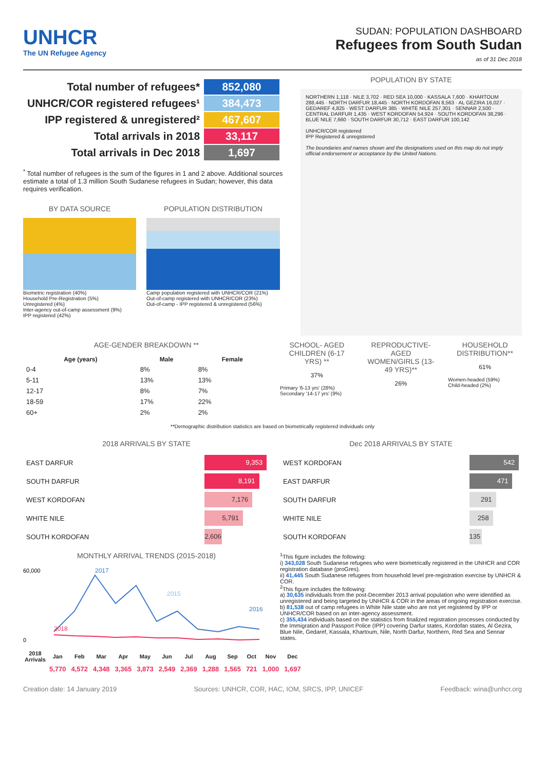UNHCR
The UN Refugee Agency
SUDAN: POPULATION DASHBOARD
Refugees from South Sudan
as of 31 Dec 2018
| Total number of refugees* | 852,080 |
| UNHCR/COR registered refugees¹ | 384,473 |
| IPP registered & unregistered² | 467,607 |
| Total arrivals in 2018 | 33,117 |
| Total arrivals in Dec 2018 | 1,697 |
<sup>*</sup> Total number of refugees is the sum of the figures in 1 and 2 above. Additional sources estimate a total of 1.3 million South Sudanese refugees in Sudan; however, this data requires verification.
BY DATA SOURCE
Biometric registration (40%)
Household Pre-Registration (5%)
Unregistered (4%)
Inter-agency out-of-camp assessment (9%)
IPP registered (42%)
POPULATION DISTRIBUTION
Camp population registered with UNHCR/COR (21%)
Out-of-camp registered with UNHCR/COR (23%)
Out-of-camp - IPP registered & unregistered (56%)
POPULATION BY STATE
NORTHERN 1,118 · NILE 3,702 · RED SEA 10,000 · KASSALA 7,600 · KHARTOUM 288,445 · NORTH DARFUR 18,445 · NORTH KORDOFAN 8,563 · AL GEZIRA 16,027 · GEDAREF 4,825 · WEST DARFUR 385 · WHITE NILE 257,301 · SENNAR 2,500 · CENTRAL DARFUR 1,435 · WEST KORDOFAN 54,924 · SOUTH KORDOFAN 38,296 · BLUE NILE 7,660 · SOUTH DARFUR 30,712 · EAST DARFUR 100,142
UNHCR/COR registered
IPP Registered & unregistered
The boundaries and names shown and the designations used on this map do not imply official endorsement or acceptance by the United Nations.
AGE-GENDER BREAKDOWN **
| Age (years) | Male | Female |
| --- | --- | --- |
| 0-4 | 8% | 8% |
| 5-11 | 13% | 13% |
| 12-17 | 8% | 7% |
| 18-59 | 17% | 22% |
| 60+ | 2% | 2% |
SCHOOL- AGED CHILDREN (6-17 YRS) **
37%
Primary '6-13 yrs' (28%)
Secondary '14-17 yrs' (9%)
REPRODUCTIVE-AGED WOMEN/GIRLS (13-49 YRS)**
26%
HOUSEHOLD DISTRIBUTION**
61%
Women-headed (59%)
Child-headed (2%)
**Demographic distribution statistics are based on biometrically registered individuals only
2018 ARRIVALS BY STATE
| EAST DARFUR | 9,353 |
| SOUTH DARFUR | 8,191 |
| WEST KORDOFAN | 7,176 |
| WHITE NILE | 5,791 |
| SOUTH KORDOFAN | 2,606 |
Dec 2018 ARRIVALS BY STATE
| WEST KORDOFAN | 542 |
| EAST DARFUR | 471 |
| SOUTH DARFUR | 291 |
| WHITE NILE | 258 |
| SOUTH KORDOFAN | 135 |
MONTHLY ARRIVAL TRENDS (2015-2018)
60,000
0
2017
2015
2016
2018
| 2018 Arrivals | Jan | Feb | Mar | Apr | May | Jun | Jul | Aug | Sep | Oct | Nov | Dec |
| --- | --- | --- | --- | --- | --- | --- | --- | --- | --- | --- | --- | --- |
| | 5,770 | 4,572 | 4,348 | 3,365 | 3,873 | 2,549 | 2,369 | 1,288 | 1,565 | 721 | 1,000 | 1,697 |
<sup>1</sup> This figure includes the following:
i) 343,028 South Sudanese refugees who were biometrically registered in the UNHCR and COR registration database (proGres).
ii) 41,445 South Sudanese refugees from household level pre-registration exercise by UNHCR & COR.
<sup>2</sup> This figure includes the following:
a) 30,635 individuals from the post-December 2013 arrival population who were identified as unregistered and being targeted by UNHCR & COR in the areas of ongoing registration exercise.
b) 81,538 out of camp refugees in White Nile state who are not yet registered by IPP or UNHCR/COR based on an inter-agency assessment.
c) 355,434 individuals based on the statistics from finalized registration processes conducted by the Immigration and Passport Police (IPP) covering Darfur states, Kordofan states, Al Gezira, Blue Nile, Gedaref, Kassala, Khartoum, Nile, North Darfur, Northern, Red Sea and Sennar states.
Creation date: 14 January 2019 Sources: UNHCR, COR, HAC, IOM, SRCS, IPP, UNICEF Feedback: wina@unhcr.org